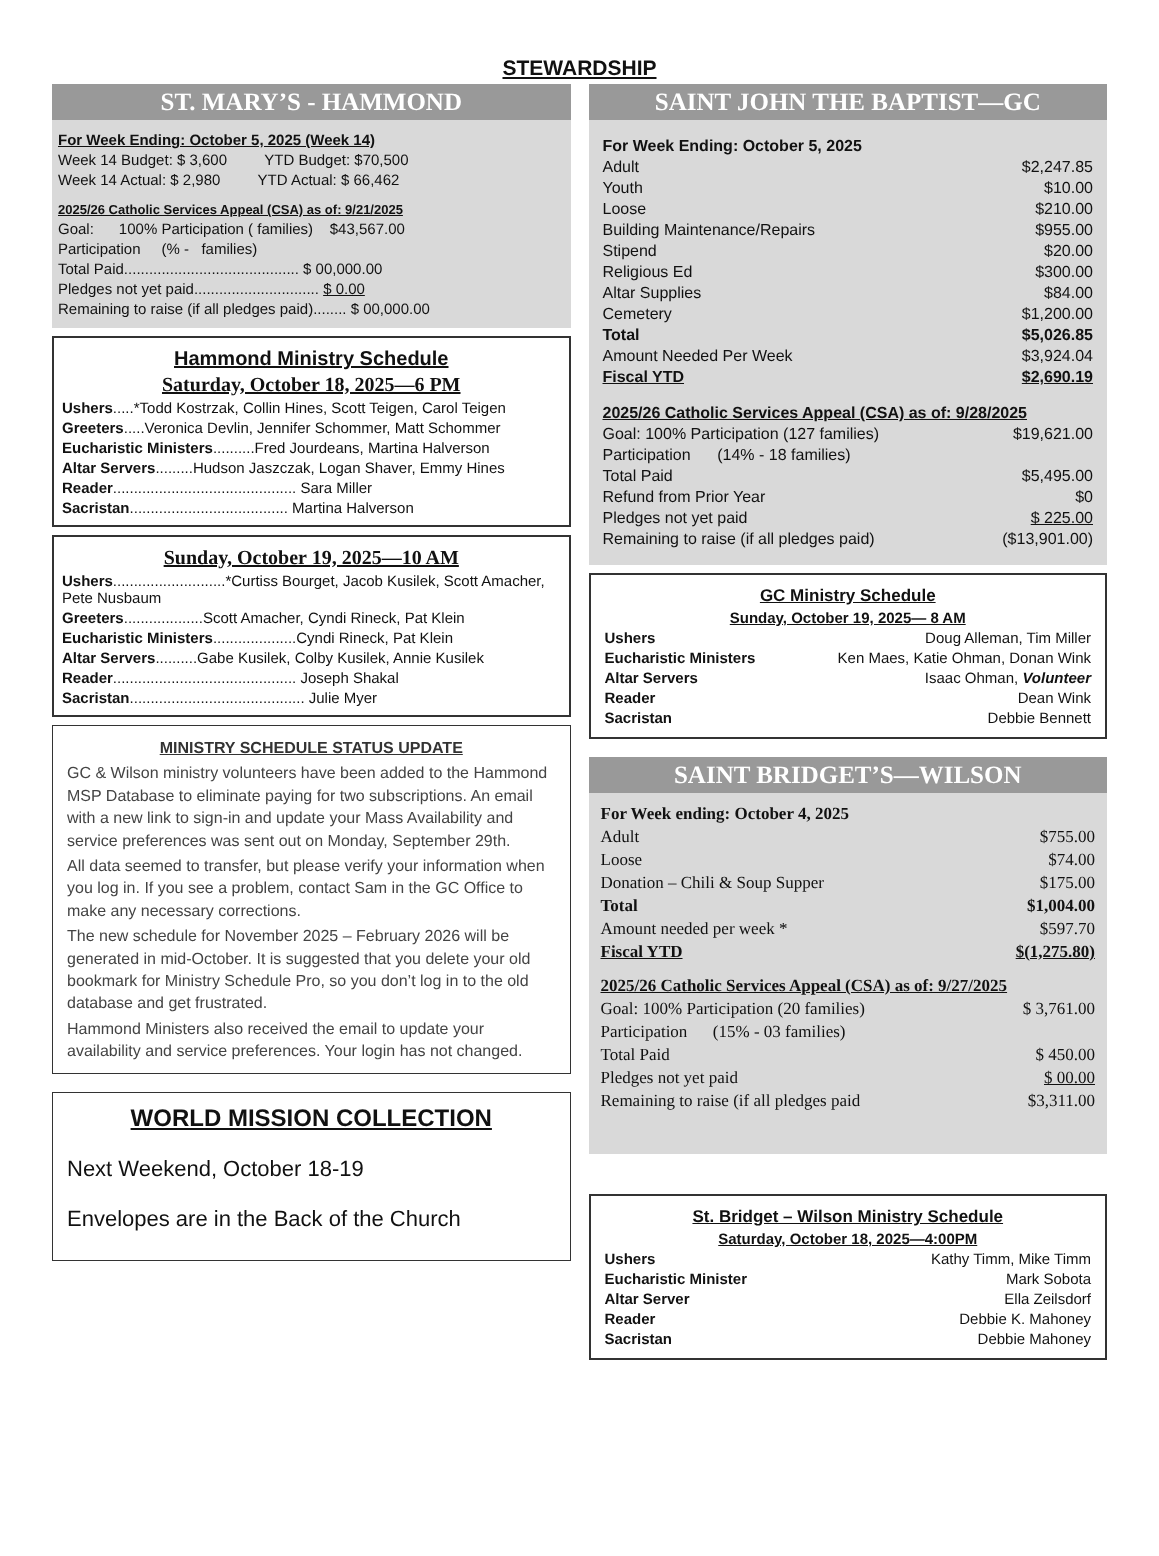STEWARDSHIP
ST. MARY’S - HAMMOND
For Week Ending: October 5, 2025 (Week 14)
Week 14 Budget: $ 3,600 YTD Budget: $70,500
Week 14 Actual: $ 2,980 YTD Actual: $ 66,462
2025/26 Catholic Services Appeal (CSA) as of: 9/21/2025
Goal: 100% Participation ( families) $43,567.00
Participation (% - families)
Total Paid.......................................... $ 00,000.00
Pledges not yet paid.............................. $ 0.00
Remaining to raise (if all pledges paid)........ $ 00,000.00
Hammond Ministry Schedule
Saturday, October 18, 2025—6 PM
Ushers.....*Todd Kostrzak, Collin Hines, Scott Teigen, Carol Teigen
Greeters.....Veronica Devlin, Jennifer Schommer, Matt Schommer
Eucharistic Ministers..........Fred Jourdeans, Martina Halverson
Altar Servers.........Hudson Jaszczak, Logan Shaver, Emmy Hines
Reader............................................ Sara Miller
Sacristan...................................... Martina Halverson
Sunday, October 19, 2025—10 AM
Ushers...........................*Curtiss Bourget, Jacob Kusilek, Scott Amacher, Pete Nusbaum
Greeters...................Scott Amacher, Cyndi Rineck, Pat Klein
Eucharistic Ministers....................Cyndi Rineck, Pat Klein
Altar Servers..........Gabe Kusilek, Colby Kusilek, Annie Kusilek
Reader............................................ Joseph Shakal
Sacristan.......................................... Julie Myer
MINISTRY SCHEDULE STATUS UPDATE
GC & Wilson ministry volunteers have been added to the Hammond MSP Database to eliminate paying for two subscriptions. An email with a new link to sign-in and update your Mass Availability and service preferences was sent out on Monday, September 29th.
All data seemed to transfer, but please verify your information when you log in. If you see a problem, contact Sam in the GC Office to make any necessary corrections.
The new schedule for November 2025 – February 2026 will be generated in mid-October. It is suggested that you delete your old bookmark for Ministry Schedule Pro, so you don’t log in to the old database and get frustrated.
Hammond Ministers also received the email to update your availability and service preferences. Your login has not changed.
WORLD MISSION COLLECTION
Next Weekend, October 18-19
Envelopes are in the Back of the Church
SAINT JOHN THE BAPTIST—GC
For Week Ending: October 5, 2025
Adult $2,247.85
Youth $10.00
Loose $210.00
Building Maintenance/Repairs $955.00
Stipend $20.00
Religious Ed $300.00
Altar Supplies $84.00
Cemetery $1,200.00
Total $5,026.85
Amount Needed Per Week $3,924.04
Fiscal YTD $2,690.19
2025/26 Catholic Services Appeal (CSA) as of: 9/28/2025
Goal: 100% Participation (127 families) $19,621.00
Participation (14% - 18 families)
Total Paid $5,495.00
Refund from Prior Year $0
Pledges not yet paid $ 225.00
Remaining to raise (if all pledges paid) ($13,901.00)
GC Ministry Schedule
Sunday, October 19, 2025— 8 AM
Ushers Doug Alleman, Tim Miller
Eucharistic Ministers Ken Maes, Katie Ohman, Donan Wink
Altar Servers Isaac Ohman, Volunteer
Reader Dean Wink
Sacristan Debbie Bennett
SAINT BRIDGET’S—WILSON
For Week ending: October 4, 2025
Adult $755.00
Loose $74.00
Donation – Chili & Soup Supper $175.00
Total $1,004.00
Amount needed per week * $597.70
Fiscal YTD $(1,275.80)
2025/26 Catholic Services Appeal (CSA) as of: 9/27/2025
Goal: 100% Participation (20 families) $ 3,761.00
Participation (15% - 03 families)
Total Paid $ 450.00
Pledges not yet paid $ 00.00
Remaining to raise (if all pledges paid $3,311.00
St. Bridget – Wilson Ministry Schedule
Saturday, October 18, 2025—4:00PM
Ushers Kathy Timm, Mike Timm
Eucharistic Minister Mark Sobota
Altar Server Ella Zeilsdorf
Reader Debbie K. Mahoney
Sacristan Debbie Mahoney